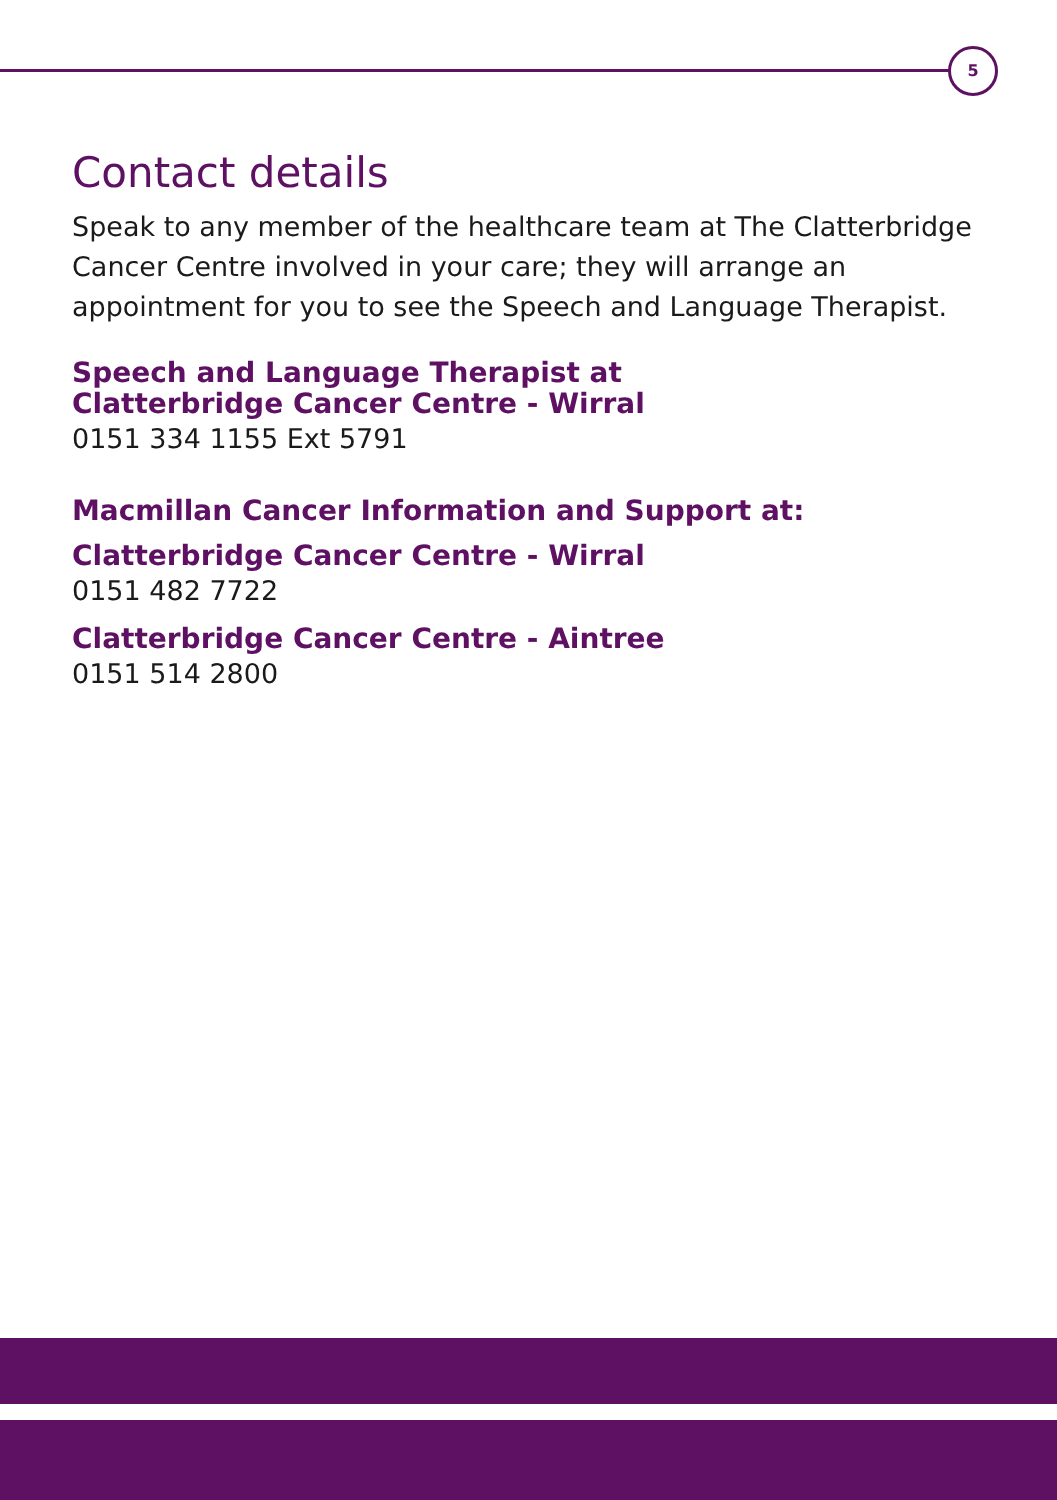5
Contact details
Speak to any member of the healthcare team at The Clatterbridge Cancer Centre involved in your care; they will arrange an appointment for you to see the Speech and Language Therapist.
Speech and Language Therapist at
Clatterbridge Cancer Centre - Wirral
0151 334 1155 Ext 5791
Macmillan Cancer Information and Support at:
Clatterbridge Cancer Centre - Wirral
0151 482 7722
Clatterbridge Cancer Centre - Aintree
0151 514 2800